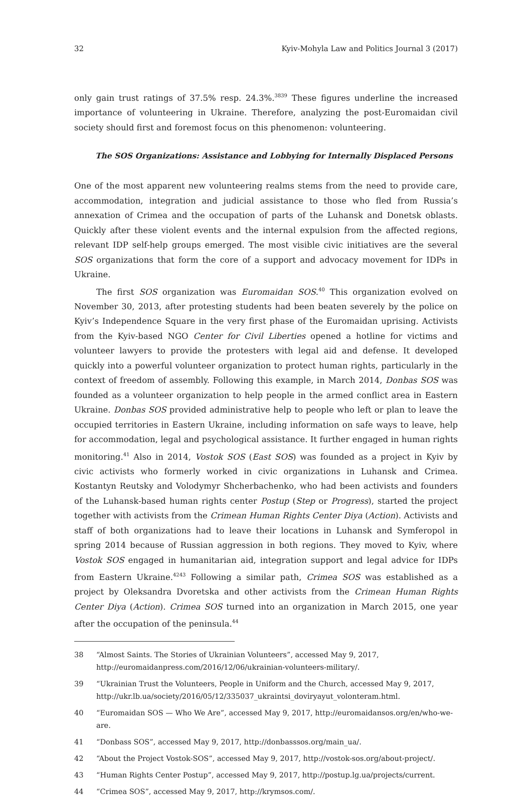32 Kyiv-Mohyla Law and Politics Journal 3 (2017)
only gain trust ratings of 37.5% resp. 24.3%.<sup>3839</sup> These figures underline the increased importance of volunteering in Ukraine. Therefore, analyzing the post-Euromaidan civil society should first and foremost focus on this phenomenon: volunteering.
The SOS Organizations: Assistance and Lobbying for Internally Displaced Persons
One of the most apparent new volunteering realms stems from the need to provide care, accommodation, integration and judicial assistance to those who fled from Russia’s annexation of Crimea and the occupation of parts of the Luhansk and Donetsk oblasts. Quickly after these violent events and the internal expulsion from the affected regions, relevant IDP self-help groups emerged. The most visible civic initiatives are the several SOS organizations that form the core of a support and advocacy movement for IDPs in Ukraine.
The first SOS organization was Euromaidan SOS.<sup>40</sup> This organization evolved on November 30, 2013, after protesting students had been beaten severely by the police on Kyiv’s Independence Square in the very first phase of the Euromaidan uprising. Activists from the Kyiv-based NGO Center for Civil Liberties opened a hotline for victims and volunteer lawyers to provide the protesters with legal aid and defense. It developed quickly into a powerful volunteer organization to protect human rights, particularly in the context of freedom of assembly. Following this example, in March 2014, Donbas SOS was founded as a volunteer organization to help people in the armed conflict area in Eastern Ukraine. Donbas SOS provided administrative help to people who left or plan to leave the occupied territories in Eastern Ukraine, including information on safe ways to leave, help for accommodation, legal and psychological assistance. It further engaged in human rights monitoring.<sup>41</sup> Also in 2014, Vostok SOS (East SOS) was founded as a project in Kyiv by civic activists who formerly worked in civic organizations in Luhansk and Crimea. Kostantyn Reutsky and Volodymyr Shcherbachenko, who had been activists and founders of the Luhansk-based human rights center Postup (Step or Progress), started the project together with activists from the Crimean Human Rights Center Diya (Action). Activists and staff of both organizations had to leave their locations in Luhansk and Symferopol in spring 2014 because of Russian aggression in both regions. They moved to Kyiv, where Vostok SOS engaged in humanitarian aid, integration support and legal advice for IDPs from Eastern Ukraine.<sup>4243</sup> Following a similar path, Crimea SOS was established as a project by Oleksandra Dvoretska and other activists from the Crimean Human Rights Center Diya (Action). Crimea SOS turned into an organization in March 2015, one year after the occupation of the peninsula.<sup>44</sup>
38 “Almost Saints. The Stories of Ukrainian Volunteers”, accessed May 9, 2017, http://euromaidanpress.com/2016/12/06/ukrainian-volunteers-military/.
39 “Ukrainian Trust the Volunteers, People in Uniform and the Church, accessed May 9, 2017, http://ukr.lb.ua/society/2016/05/12/335037_ukraintsi_doviryayut_volonteram.html.
40 “Euromaidan SOS — Who We Are”, accessed May 9, 2017, http://euromaidansos.org/en/who-we-are.
41 “Donbass SOS”, accessed May 9, 2017, http://donbasssos.org/main_ua/.
42 “About the Project Vostok-SOS”, accessed May 9, 2017, http://vostok-sos.org/about-project/.
43 “Human Rights Center Postup”, accessed May 9, 2017, http://postup.lg.ua/projects/current.
44 “Crimea SOS”, accessed May 9, 2017, http://krymsos.com/.